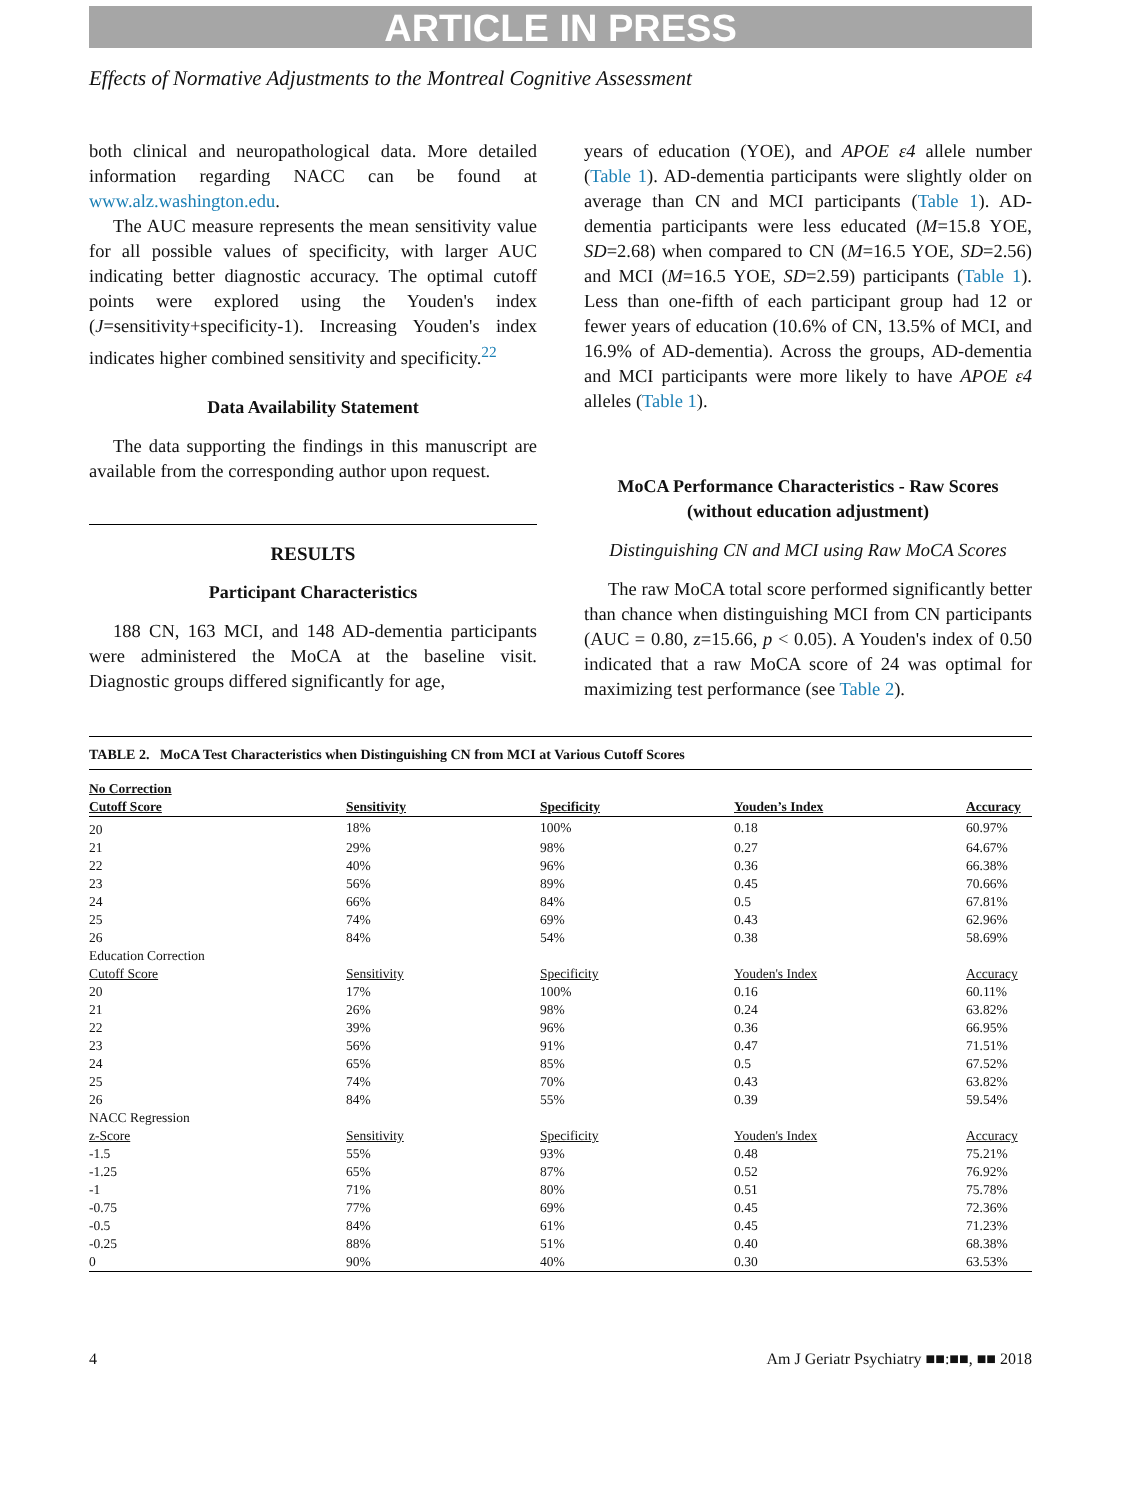ARTICLE IN PRESS
Effects of Normative Adjustments to the Montreal Cognitive Assessment
both clinical and neuropathological data. More detailed information regarding NACC can be found at www.alz.washington.edu.
The AUC measure represents the mean sensitivity value for all possible values of specificity, with larger AUC indicating better diagnostic accuracy. The optimal cutoff points were explored using the Youden's index (J=sensitivity+specificity-1). Increasing Youden's index indicates higher combined sensitivity and specificity.<sup>22</sup>
Data Availability Statement
The data supporting the findings in this manuscript are available from the corresponding author upon request.
RESULTS
Participant Characteristics
188 CN, 163 MCI, and 148 AD-dementia participants were administered the MoCA at the baseline visit. Diagnostic groups differed significantly for age,
years of education (YOE), and APOE ε4 allele number (Table 1). AD-dementia participants were slightly older on average than CN and MCI participants (Table 1). AD-dementia participants were less educated (M=15.8 YOE, SD=2.68) when compared to CN (M=16.5 YOE, SD=2.56) and MCI (M=16.5 YOE, SD=2.59) participants (Table 1). Less than one-fifth of each participant group had 12 or fewer years of education (10.6% of CN, 13.5% of MCI, and 16.9% of AD-dementia). Across the groups, AD-dementia and MCI participants were more likely to have APOE ε4 alleles (Table 1).
MoCA Performance Characteristics - Raw Scores (without education adjustment)
Distinguishing CN and MCI using Raw MoCA Scores
The raw MoCA total score performed significantly better than chance when distinguishing MCI from CN participants (AUC = 0.80, z=15.66, p < 0.05). A Youden's index of 0.50 indicated that a raw MoCA score of 24 was optimal for maximizing test performance (see Table 2).
TABLE 2. MoCA Test Characteristics when Distinguishing CN from MCI at Various Cutoff Scores
| No Correction Cutoff Score | Sensitivity | Specificity | Youden’s Index | Accuracy |
| --- | --- | --- | --- | --- |
| 20 | 18% | 100% | 0.18 | 60.97% |
| 21 | 29% | 98% | 0.27 | 64.67% |
| 22 | 40% | 96% | 0.36 | 66.38% |
| 23 | 56% | 89% | 0.45 | 70.66% |
| 24 | 66% | 84% | 0.5 | 67.81% |
| 25 | 74% | 69% | 0.43 | 62.96% |
| 26 | 84% | 54% | 0.38 | 58.69% |
| Education Correction | | | | |
| Cutoff Score | Sensitivity | Specificity | Youden's Index | Accuracy |
| 20 | 17% | 100% | 0.16 | 60.11% |
| 21 | 26% | 98% | 0.24 | 63.82% |
| 22 | 39% | 96% | 0.36 | 66.95% |
| 23 | 56% | 91% | 0.47 | 71.51% |
| 24 | 65% | 85% | 0.5 | 67.52% |
| 25 | 74% | 70% | 0.43 | 63.82% |
| 26 | 84% | 55% | 0.39 | 59.54% |
| NACC Regression | | | | |
| z-Score | Sensitivity | Specificity | Youden's Index | Accuracy |
| -1.5 | 55% | 93% | 0.48 | 75.21% |
| -1.25 | 65% | 87% | 0.52 | 76.92% |
| -1 | 71% | 80% | 0.51 | 75.78% |
| -0.75 | 77% | 69% | 0.45 | 72.36% |
| -0.5 | 84% | 61% | 0.45 | 71.23% |
| -0.25 | 88% | 51% | 0.40 | 68.38% |
| 0 | 90% | 40% | 0.30 | 63.53% |
4 Am J Geriatr Psychiatry ■■:■■, ■■ 2018